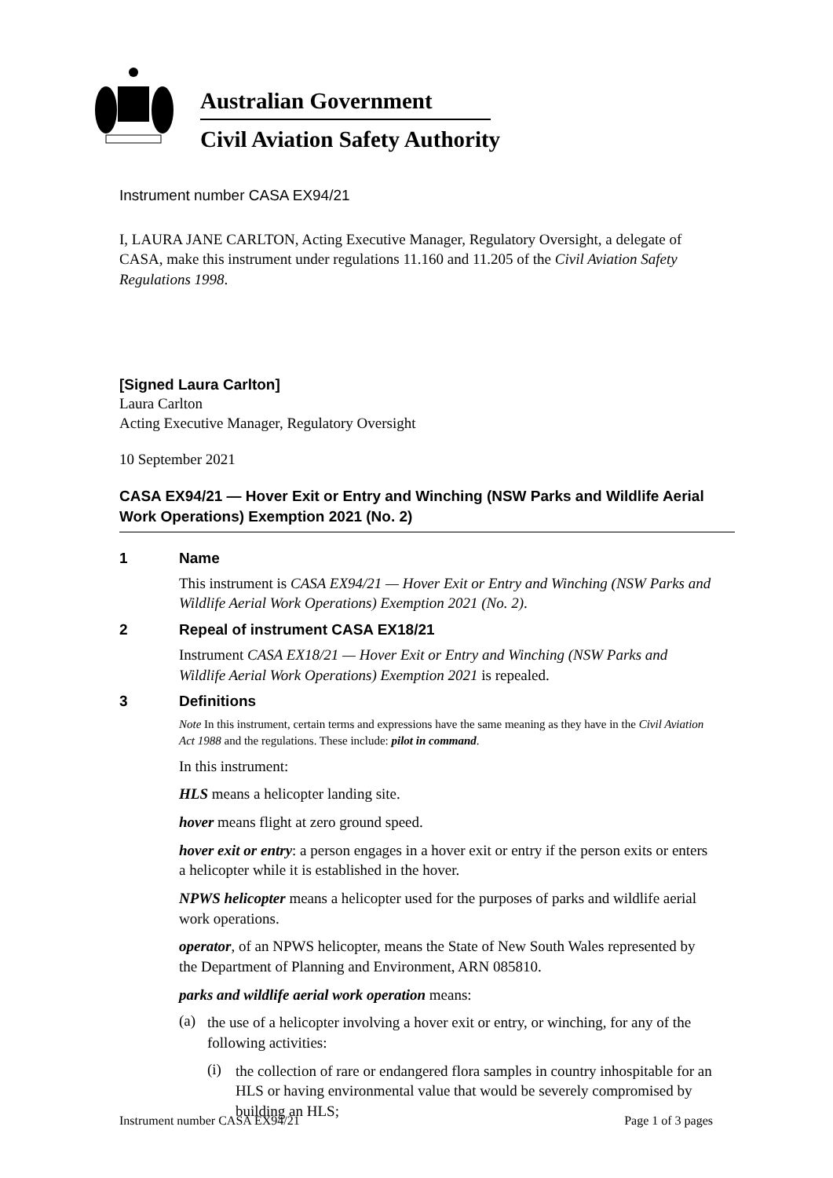Australian Government
Civil Aviation Safety Authority
Instrument number CASA EX94/21
I, LAURA JANE CARLTON, Acting Executive Manager, Regulatory Oversight, a delegate of CASA, make this instrument under regulations 11.160 and 11.205 of the Civil Aviation Safety Regulations 1998.
[Signed Laura Carlton]
Laura Carlton
Acting Executive Manager, Regulatory Oversight
10 September 2021
CASA EX94/21 — Hover Exit or Entry and Winching (NSW Parks and Wildlife Aerial Work Operations) Exemption 2021 (No. 2)
1 Name
This instrument is CASA EX94/21 — Hover Exit or Entry and Winching (NSW Parks and Wildlife Aerial Work Operations) Exemption 2021 (No. 2).
2 Repeal of instrument CASA EX18/21
Instrument CASA EX18/21 — Hover Exit or Entry and Winching (NSW Parks and Wildlife Aerial Work Operations) Exemption 2021 is repealed.
3 Definitions
Note In this instrument, certain terms and expressions have the same meaning as they have in the Civil Aviation Act 1988 and the regulations. These include: pilot in command.
In this instrument:
HLS means a helicopter landing site.
hover means flight at zero ground speed.
hover exit or entry: a person engages in a hover exit or entry if the person exits or enters a helicopter while it is established in the hover.
NPWS helicopter means a helicopter used for the purposes of parks and wildlife aerial work operations.
operator, of an NPWS helicopter, means the State of New South Wales represented by the Department of Planning and Environment, ARN 085810.
parks and wildlife aerial work operation means:
(a)
the use of a helicopter involving a hover exit or entry, or winching, for any of the following activities:
(i)
the collection of rare or endangered flora samples in country inhospitable for an HLS or having environmental value that would be severely compromised by building an HLS;
Instrument number CASA EX94/21 Page 1 of 3 pages